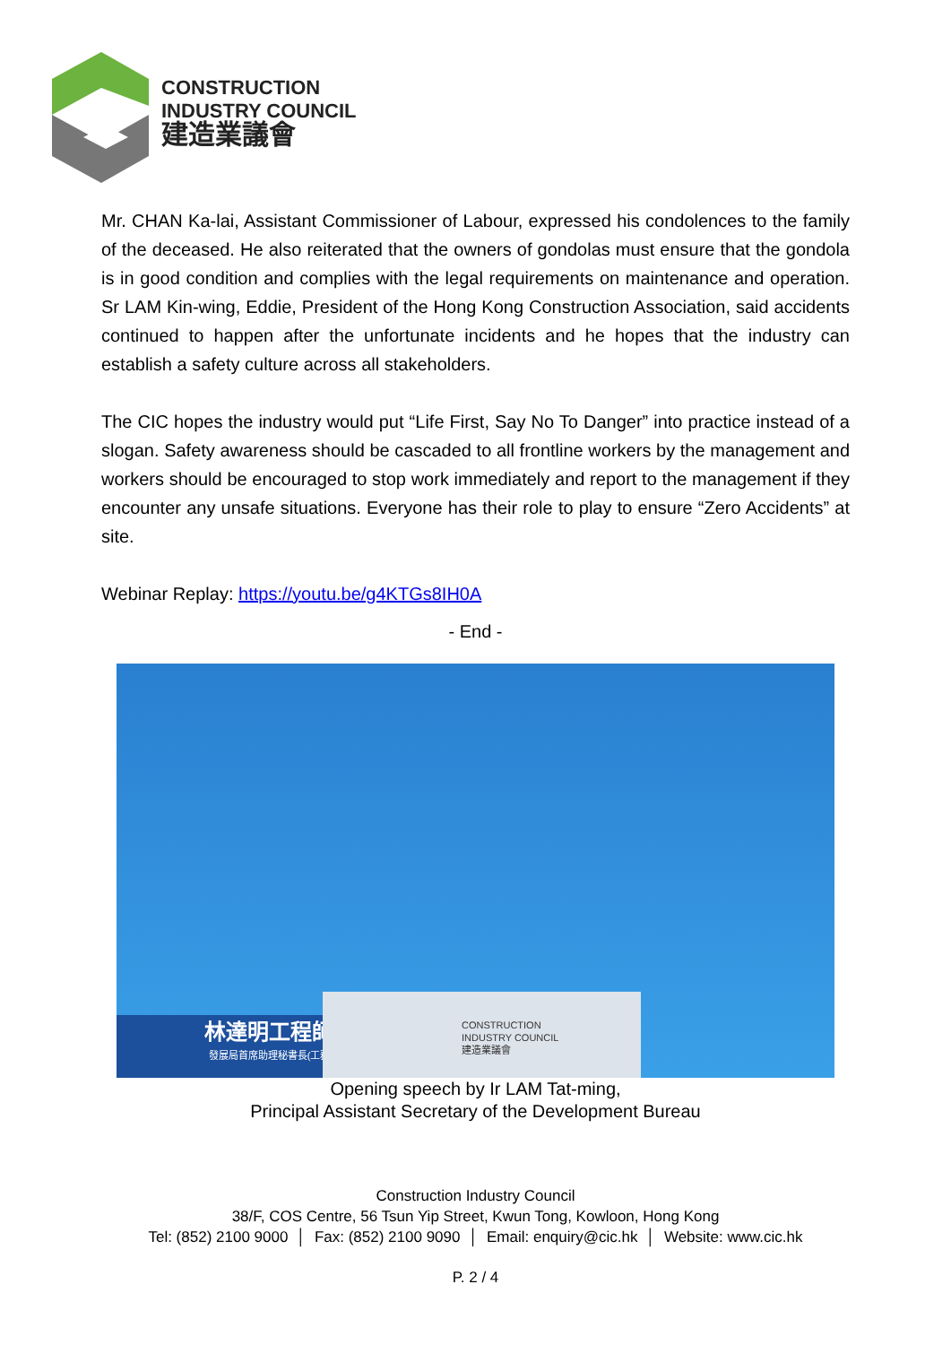CONSTRUCTION
INDUSTRY COUNCIL
建造業議會
Mr. CHAN Ka-lai, Assistant Commissioner of Labour, expressed his condolences to the family of the deceased. He also reiterated that the owners of gondolas must ensure that the gondola is in good condition and complies with the legal requirements on maintenance and operation. Sr LAM Kin-wing, Eddie, President of the Hong Kong Construction Association, said accidents continued to happen after the unfortunate incidents and he hopes that the industry can establish a safety culture across all stakeholders.
The CIC hopes the industry would put “Life First, Say No To Danger” into practice instead of a slogan. Safety awareness should be cascaded to all frontline workers by the management and workers should be encouraged to stop work immediately and report to the management if they encounter any unsafe situations. Everyone has their role to play to ensure “Zero Accidents” at site.
Webinar Replay: https://youtu.be/g4KTGs8IH0A
- End -
林達明工程師
發展局首席助理秘書長(工務)
CONSTRUCTION
INDUSTRY COUNCIL
建造業議會
Opening speech by Ir LAM Tat-ming,
Principal Assistant Secretary of the Development Bureau
Construction Industry Council
38/F, COS Centre, 56 Tsun Yip Street, Kwun Tong, Kowloon, Hong Kong
Tel: (852) 2100 9000 │ Fax: (852) 2100 9090 │ Email: enquiry@cic.hk │ Website: www.cic.hk
P. 2 / 4